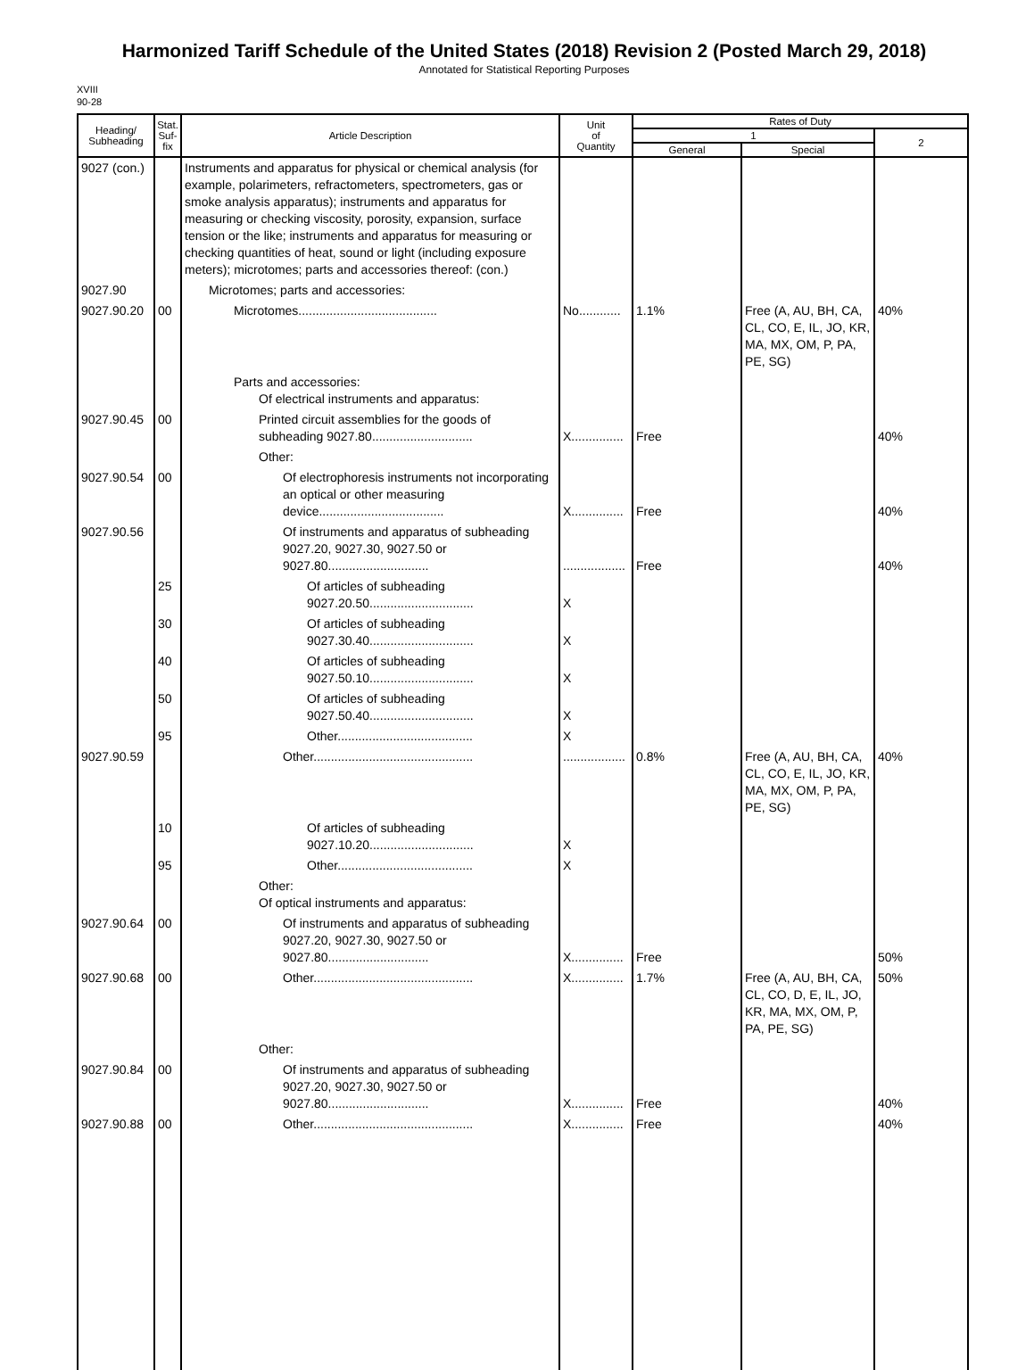Harmonized Tariff Schedule of the United States (2018) Revision 2 (Posted March 29, 2018)
Annotated for Statistical Reporting Purposes
XVIII
90-28
| Heading/ Subheading | Stat. Suf- fix | Article Description | Unit of Quantity | Rates of Duty | | |
| --- | --- | --- | --- | --- | --- | --- |
| | | | | 1 | | 2 |
| | | | | General | Special | |
| 9027 (con.) | | Instruments and apparatus for physical or chemical analysis (for example, polarimeters, refractometers, spectrometers, gas or smoke analysis apparatus); instruments and apparatus for measuring or checking viscosity, porosity, expansion, surface tension or the like; instruments and apparatus for measuring or checking quantities of heat, sound or light (including exposure meters); microtomes; parts and accessories thereof: (con.) | | | | |
| 9027.90 | | Microtomes; parts and accessories: | | | | |
| 9027.90.20 | 00 | Microtomes........................................ | No............ | 1.1% | Free (A, AU, BH, CA, CL, CO, E, IL, JO, KR, MA, MX, OM, P, PA, PE, SG) | 40% |
| | | Parts and accessories: Of electrical instruments and apparatus: | | | | |
| 9027.90.45 | 00 | Printed circuit assemblies for the goods of subheading 9027.80............................. | X............... | Free | | 40% |
| | | Other: | | | | |
| 9027.90.54 | 00 | Of electrophoresis instruments not incorporating an optical or other measuring device.................................... | X............... | Free | | 40% |
| 9027.90.56 | | Of instruments and apparatus of subheading 9027.20, 9027.30, 9027.50 or 9027.80............................. | .................. | Free | | 40% |
| | 25 | Of articles of subheading 9027.20.50.............................. | X | | | |
| | 30 | Of articles of subheading 9027.30.40.............................. | X | | | |
| | 40 | Of articles of subheading 9027.50.10.............................. | X | | | |
| | 50 | Of articles of subheading 9027.50.40.............................. | X | | | |
| | 95 | Other....................................... | X | | | |
| 9027.90.59 | | Other.............................................. | .................. | 0.8% | Free (A, AU, BH, CA, CL, CO, E, IL, JO, KR, MA, MX, OM, P, PA, PE, SG) | 40% |
| | 10 | Of articles of subheading 9027.10.20.............................. | X | | | |
| | 95 | Other....................................... | X | | | |
| | | Other: Of optical instruments and apparatus: | | | | |
| 9027.90.64 | 00 | Of instruments and apparatus of subheading 9027.20, 9027.30, 9027.50 or 9027.80............................. | X............... | Free | | 50% |
| 9027.90.68 | 00 | Other.............................................. | X............... | 1.7% | Free (A, AU, BH, CA, CL, CO, D, E, IL, JO, KR, MA, MX, OM, P, PA, PE, SG) | 50% |
| | | Other: | | | | |
| 9027.90.84 | 00 | Of instruments and apparatus of subheading 9027.20, 9027.30, 9027.50 or 9027.80............................. | X............... | Free | | 40% |
| 9027.90.88 | 00 | Other.............................................. | X............... | Free | | 40% |